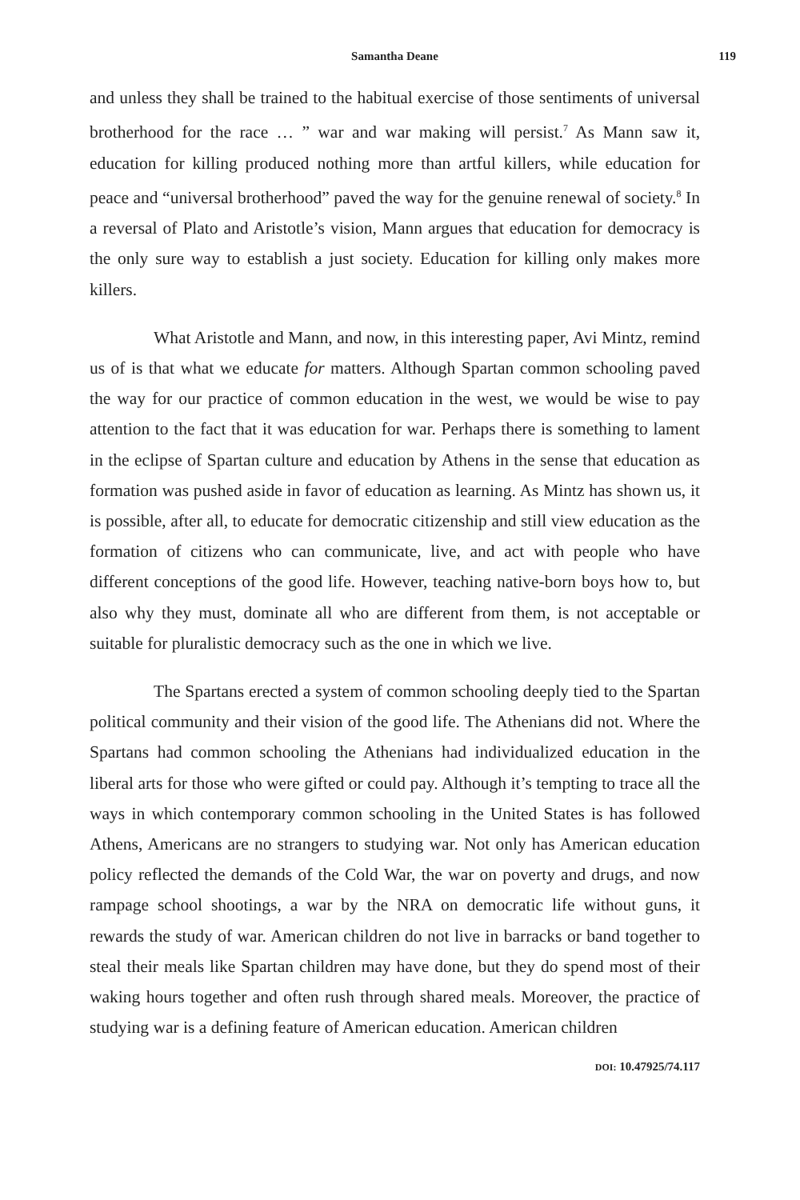Samantha Deane 119
and unless they shall be trained to the habitual exercise of those sentiments of universal brotherhood for the race … ” war and war making will persist.<sup>7</sup> As Mann saw it, education for killing produced nothing more than artful killers, while education for peace and “universal brotherhood” paved the way for the genuine renewal of society.<sup>8</sup> In a reversal of Plato and Aristotle’s vision, Mann argues that education for democracy is the only sure way to establish a just society. Education for killing only makes more killers.
What Aristotle and Mann, and now, in this interesting paper, Avi Mintz, remind us of is that what we educate for matters. Although Spartan common schooling paved the way for our practice of common education in the west, we would be wise to pay attention to the fact that it was education for war. Perhaps there is something to lament in the eclipse of Spartan culture and education by Athens in the sense that education as formation was pushed aside in favor of education as learning. As Mintz has shown us, it is possible, after all, to educate for democratic citizenship and still view education as the formation of citizens who can communicate, live, and act with people who have different conceptions of the good life. However, teaching native-born boys how to, but also why they must, dominate all who are different from them, is not acceptable or suitable for pluralistic democracy such as the one in which we live.
The Spartans erected a system of common schooling deeply tied to the Spartan political community and their vision of the good life. The Athenians did not. Where the Spartans had common schooling the Athenians had individualized education in the liberal arts for those who were gifted or could pay. Although it’s tempting to trace all the ways in which contemporary common schooling in the United States is has followed Athens, Americans are no strangers to studying war. Not only has American education policy reflected the demands of the Cold War, the war on poverty and drugs, and now rampage school shootings, a war by the NRA on democratic life without guns, it rewards the study of war. American children do not live in barracks or band together to steal their meals like Spartan children may have done, but they do spend most of their waking hours together and often rush through shared meals. Moreover, the practice of studying war is a defining feature of American education. American children
DOI: 10.47925/74.117